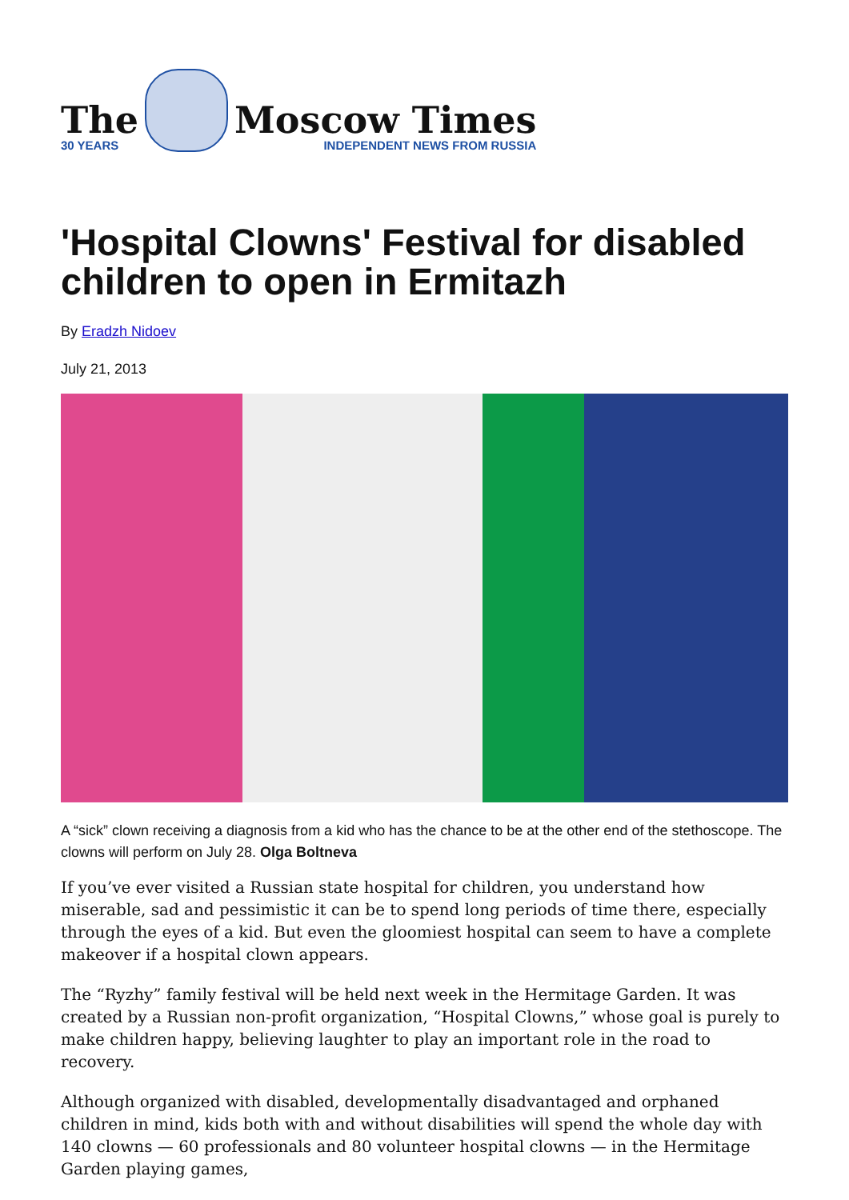The
30 YEARS
Moscow Times
INDEPENDENT NEWS FROM RUSSIA
'Hospital Clowns' Festival for disabled children to open in Ermitazh
By Eradzh Nidoev
July 21, 2013
A “sick” clown receiving a diagnosis from a kid who has the chance to be at the other end of the stethoscope. The clowns will perform on July 28. Olga Boltneva
If you’ve ever visited a Russian state hospital for children, you understand how miserable, sad and pessimistic it can be to spend long periods of time there, especially through the eyes of a kid. But even the gloomiest hospital can seem to have a complete makeover if a hospital clown appears.
The “Ryzhy” family festival will be held next week in the Hermitage Garden. It was created by a Russian non-profit organization, “Hospital Clowns,” whose goal is purely to make children happy, believing laughter to play an important role in the road to recovery.
Although organized with disabled, developmentally disadvantaged and orphaned children in mind, kids both with and without disabilities will spend the whole day with 140 clowns — 60 professionals and 80 volunteer hospital clowns — in the Hermitage Garden playing games,